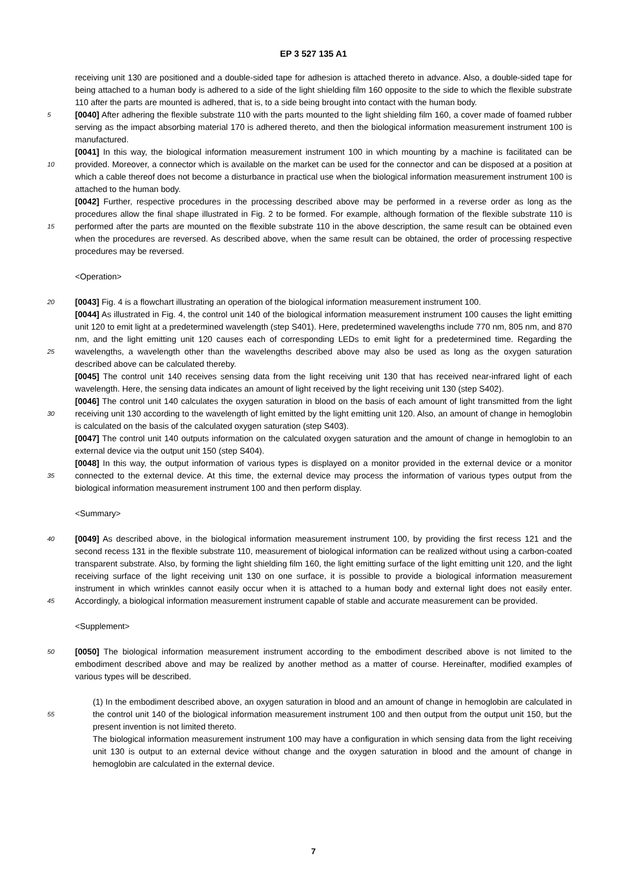EP 3 527 135 A1
receiving unit 130 are positioned and a double-sided tape for adhesion is attached thereto in advance. Also, a double-sided tape for being attached to a human body is adhered to a side of the light shielding film 160 opposite to the side to which the flexible substrate 110 after the parts are mounted is adhered, that is, to a side being brought into contact with the human body.
5 [0040] After adhering the flexible substrate 110 with the parts mounted to the light shielding film 160, a cover made of foamed rubber serving as the impact absorbing material 170 is adhered thereto, and then the biological information measurement instrument 100 is manufactured.
[0041] In this way, the biological information measurement instrument 100 in which mounting by a machine is facilitated can be provided. Moreover, a connector which is available on the market can be used for the connector and can be 10 disposed at a position at which a cable thereof does not become a disturbance in practical use when the biological information measurement instrument 100 is attached to the human body.
[0042] Further, respective procedures in the processing described above may be performed in a reverse order as long as the procedures allow the final shape illustrated in Fig. 2 to be formed. For example, although formation of the flexible substrate 110 is performed after the parts are mounted on the flexible substrate 110 in the above description, the same 15 result can be obtained even when the procedures are reversed. As described above, when the same result can be obtained, the order of processing respective procedures may be reversed.
<Operation>
20 [0043] Fig. 4 is a flowchart illustrating an operation of the biological information measurement instrument 100.
[0044] As illustrated in Fig. 4, the control unit 140 of the biological information measurement instrument 100 causes the light emitting unit 120 to emit light at a predetermined wavelength (step S401). Here, predetermined wavelengths include 770 nm, 805 nm, and 870 nm, and the light emitting unit 120 causes each of corresponding LEDs to emit light for a predetermined time. Regarding the wavelengths, a wavelength other than the wavelengths described above may 25 also be used as long as the oxygen saturation described above can be calculated thereby.
[0045] The control unit 140 receives sensing data from the light receiving unit 130 that has received near-infrared light of each wavelength. Here, the sensing data indicates an amount of light received by the light receiving unit 130 (step S402).
[0046] The control unit 140 calculates the oxygen saturation in blood on the basis of each amount of light transmitted from the light receiving unit 130 according to the wavelength of light emitted by the light emitting unit 120. Also, an 30 amount of change in hemoglobin is calculated on the basis of the calculated oxygen saturation (step S403).
[0047] The control unit 140 outputs information on the calculated oxygen saturation and the amount of change in hemoglobin to an external device via the output unit 150 (step S404).
[0048] In this way, the output information of various types is displayed on a monitor provided in the external device or a monitor connected to the external device. At this time, the external device may process the information of various 35 types output from the biological information measurement instrument 100 and then perform display.
<Summary>
[0049] As described above, in the biological information measurement instrument 100, by providing the first recess 40 121 and the second recess 131 in the flexible substrate 110, measurement of biological information can be realized without using a carbon-coated transparent substrate. Also, by forming the light shielding film 160, the light emitting surface of the light emitting unit 120, and the light receiving surface of the light receiving unit 130 on one surface, it is possible to provide a biological information measurement instrument in which wrinkles cannot easily occur when it is attached to a human body and external light does not easily enter. Accordingly, a biological information measurement 45 instrument capable of stable and accurate measurement can be provided.
<Supplement>
[0050] The biological information measurement instrument according to the embodiment described above is not limited 50 to the embodiment described above and may be realized by another method as a matter of course. Hereinafter, modified examples of various types will be described.
(1) In the embodiment described above, an oxygen saturation in blood and an amount of change in hemoglobin are calculated in the control unit 140 of the biological information measurement instrument 100 and then output from 55 the output unit 150, but the present invention is not limited thereto.
The biological information measurement instrument 100 may have a configuration in which sensing data from the light receiving unit 130 is output to an external device without change and the oxygen saturation in blood and the amount of change in hemoglobin are calculated in the external device.
7